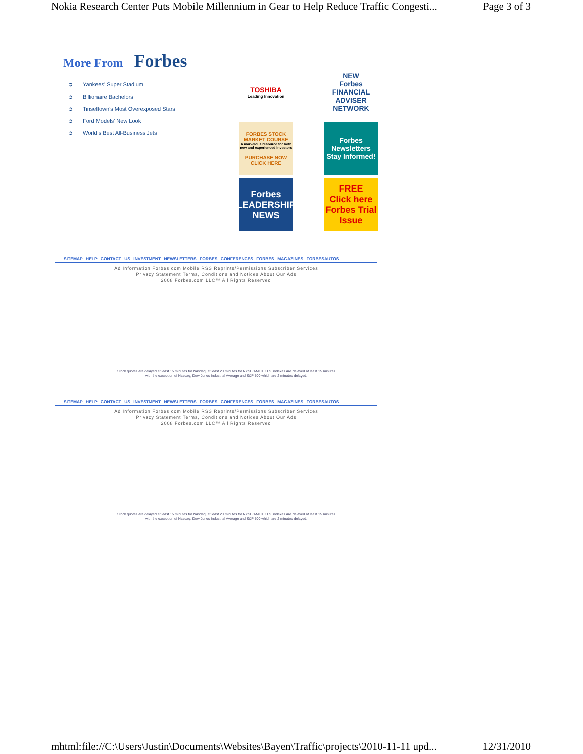Nokia Research Center Puts Mobile Millennium in Gear to Help Reduce Traffic Congesti... Page 3 of 3
More From Forbes
➲ Yankees' Super Stadium
➲ Billionaire Bachelors
➲ Tinseltown's Most Overexposed Stars
➲ Ford Models' New Look
➲ World's Best All-Business Jets
TOSHIBA
Leading Innovation
NEW
Forbes
FINANCIAL ADVISER NETWORK
FORBES STOCK MARKET COURSE
A marvelous resource for both new and experienced investors
PURCHASE NOW CLICK HERE
Forbes
Newsletters
Stay Informed!
Forbes
LEADERSHIP NEWS
FREE
Click here
Forbes Trial Issue
SITEMAP HELP CONTACT US INVESTMENT NEWSLETTERS FORBES CONFERENCES FORBES MAGAZINES FORBESAUTOS
Ad Information Forbes.com Mobile RSS Reprints/Permissions Subscriber Services
Privacy Statement Terms, Conditions and Notices About Our Ads
2008 Forbes.com LLC™ All Rights Reserved
Stock quotes are delayed at least 15 minutes for Nasdaq, at least 20 minutes for NYSE/AMEX. U.S. indexes are delayed at least 15 minutes with the exception of Nasdaq, Dow Jones Industrial Average and S&P 500 which are 2 minutes delayed.
SITEMAP HELP CONTACT US INVESTMENT NEWSLETTERS FORBES CONFERENCES FORBES MAGAZINES FORBESAUTOS
Ad Information Forbes.com Mobile RSS Reprints/Permissions Subscriber Services
Privacy Statement Terms, Conditions and Notices About Our Ads
2008 Forbes.com LLC™ All Rights Reserved
Stock quotes are delayed at least 15 minutes for Nasdaq, at least 20 minutes for NYSE/AMEX. U.S. indexes are delayed at least 15 minutes with the exception of Nasdaq, Dow Jones Industrial Average and S&P 500 which are 2 minutes delayed.
mhtml:file://C:\Users\Justin\Documents\Websites\Bayen\Traffic\projects\2010-11-11 upd... 12/31/2010